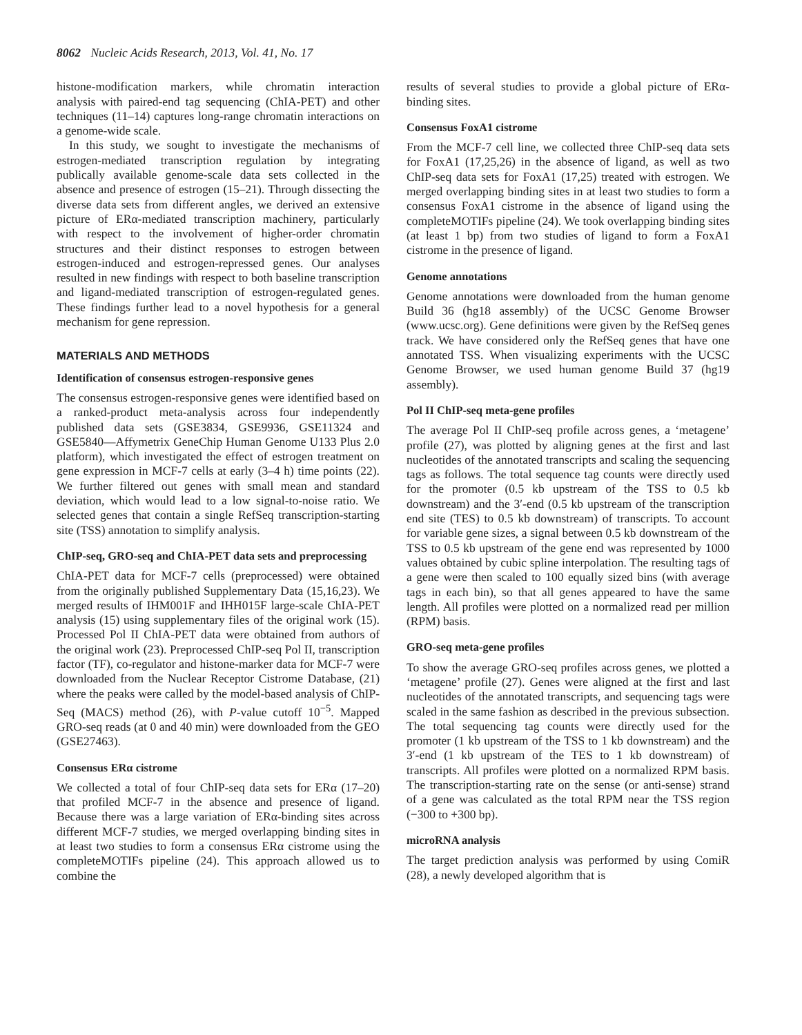8062 Nucleic Acids Research, 2013, Vol. 41, No. 17
histone-modification markers, while chromatin interaction analysis with paired-end tag sequencing (ChIA-PET) and other techniques (11–14) captures long-range chromatin interactions on a genome-wide scale.
In this study, we sought to investigate the mechanisms of estrogen-mediated transcription regulation by integrating publically available genome-scale data sets collected in the absence and presence of estrogen (15–21). Through dissecting the diverse data sets from different angles, we derived an extensive picture of ERα-mediated transcription machinery, particularly with respect to the involvement of higher-order chromatin structures and their distinct responses to estrogen between estrogen-induced and estrogen-repressed genes. Our analyses resulted in new findings with respect to both baseline transcription and ligand-mediated transcription of estrogen-regulated genes. These findings further lead to a novel hypothesis for a general mechanism for gene repression.
MATERIALS AND METHODS
Identification of consensus estrogen-responsive genes
The consensus estrogen-responsive genes were identified based on a ranked-product meta-analysis across four independently published data sets (GSE3834, GSE9936, GSE11324 and GSE5840—Affymetrix GeneChip Human Genome U133 Plus 2.0 platform), which investigated the effect of estrogen treatment on gene expression in MCF-7 cells at early (3–4 h) time points (22). We further filtered out genes with small mean and standard deviation, which would lead to a low signal-to-noise ratio. We selected genes that contain a single RefSeq transcription-starting site (TSS) annotation to simplify analysis.
ChIP-seq, GRO-seq and ChIA-PET data sets and preprocessing
ChIA-PET data for MCF-7 cells (preprocessed) were obtained from the originally published Supplementary Data (15,16,23). We merged results of IHM001F and IHH015F large-scale ChIA-PET analysis (15) using supplementary files of the original work (15). Processed Pol II ChIA-PET data were obtained from authors of the original work (23). Preprocessed ChIP-seq Pol II, transcription factor (TF), co-regulator and histone-marker data for MCF-7 were downloaded from the Nuclear Receptor Cistrome Database, (21) where the peaks were called by the model-based analysis of ChIP-Seq (MACS) method (26), with P-value cutoff 10<sup>−5</sup>. Mapped GRO-seq reads (at 0 and 40 min) were downloaded from the GEO (GSE27463).
Consensus ERα cistrome
We collected a total of four ChIP-seq data sets for ERα (17–20) that profiled MCF-7 in the absence and presence of ligand. Because there was a large variation of ERα-binding sites across different MCF-7 studies, we merged overlapping binding sites in at least two studies to form a consensus ERα cistrome using the completeMOTIFs pipeline (24). This approach allowed us to combine the
results of several studies to provide a global picture of ERα-binding sites.
Consensus FoxA1 cistrome
From the MCF-7 cell line, we collected three ChIP-seq data sets for FoxA1 (17,25,26) in the absence of ligand, as well as two ChIP-seq data sets for FoxA1 (17,25) treated with estrogen. We merged overlapping binding sites in at least two studies to form a consensus FoxA1 cistrome in the absence of ligand using the completeMOTIFs pipeline (24). We took overlapping binding sites (at least 1 bp) from two studies of ligand to form a FoxA1 cistrome in the presence of ligand.
Genome annotations
Genome annotations were downloaded from the human genome Build 36 (hg18 assembly) of the UCSC Genome Browser (www.ucsc.org). Gene definitions were given by the RefSeq genes track. We have considered only the RefSeq genes that have one annotated TSS. When visualizing experiments with the UCSC Genome Browser, we used human genome Build 37 (hg19 assembly).
Pol II ChIP-seq meta-gene profiles
The average Pol II ChIP-seq profile across genes, a ‘metagene’ profile (27), was plotted by aligning genes at the first and last nucleotides of the annotated transcripts and scaling the sequencing tags as follows. The total sequence tag counts were directly used for the promoter (0.5 kb upstream of the TSS to 0.5 kb downstream) and the 3′-end (0.5 kb upstream of the transcription end site (TES) to 0.5 kb downstream) of transcripts. To account for variable gene sizes, a signal between 0.5 kb downstream of the TSS to 0.5 kb upstream of the gene end was represented by 1000 values obtained by cubic spline interpolation. The resulting tags of a gene were then scaled to 100 equally sized bins (with average tags in each bin), so that all genes appeared to have the same length. All profiles were plotted on a normalized read per million (RPM) basis.
GRO-seq meta-gene profiles
To show the average GRO-seq profiles across genes, we plotted a ‘metagene’ profile (27). Genes were aligned at the first and last nucleotides of the annotated transcripts, and sequencing tags were scaled in the same fashion as described in the previous subsection. The total sequencing tag counts were directly used for the promoter (1 kb upstream of the TSS to 1 kb downstream) and the 3′-end (1 kb upstream of the TES to 1 kb downstream) of transcripts. All profiles were plotted on a normalized RPM basis. The transcription-starting rate on the sense (or anti-sense) strand of a gene was calculated as the total RPM near the TSS region (−300 to +300 bp).
microRNA analysis
The target prediction analysis was performed by using ComiR (28), a newly developed algorithm that is